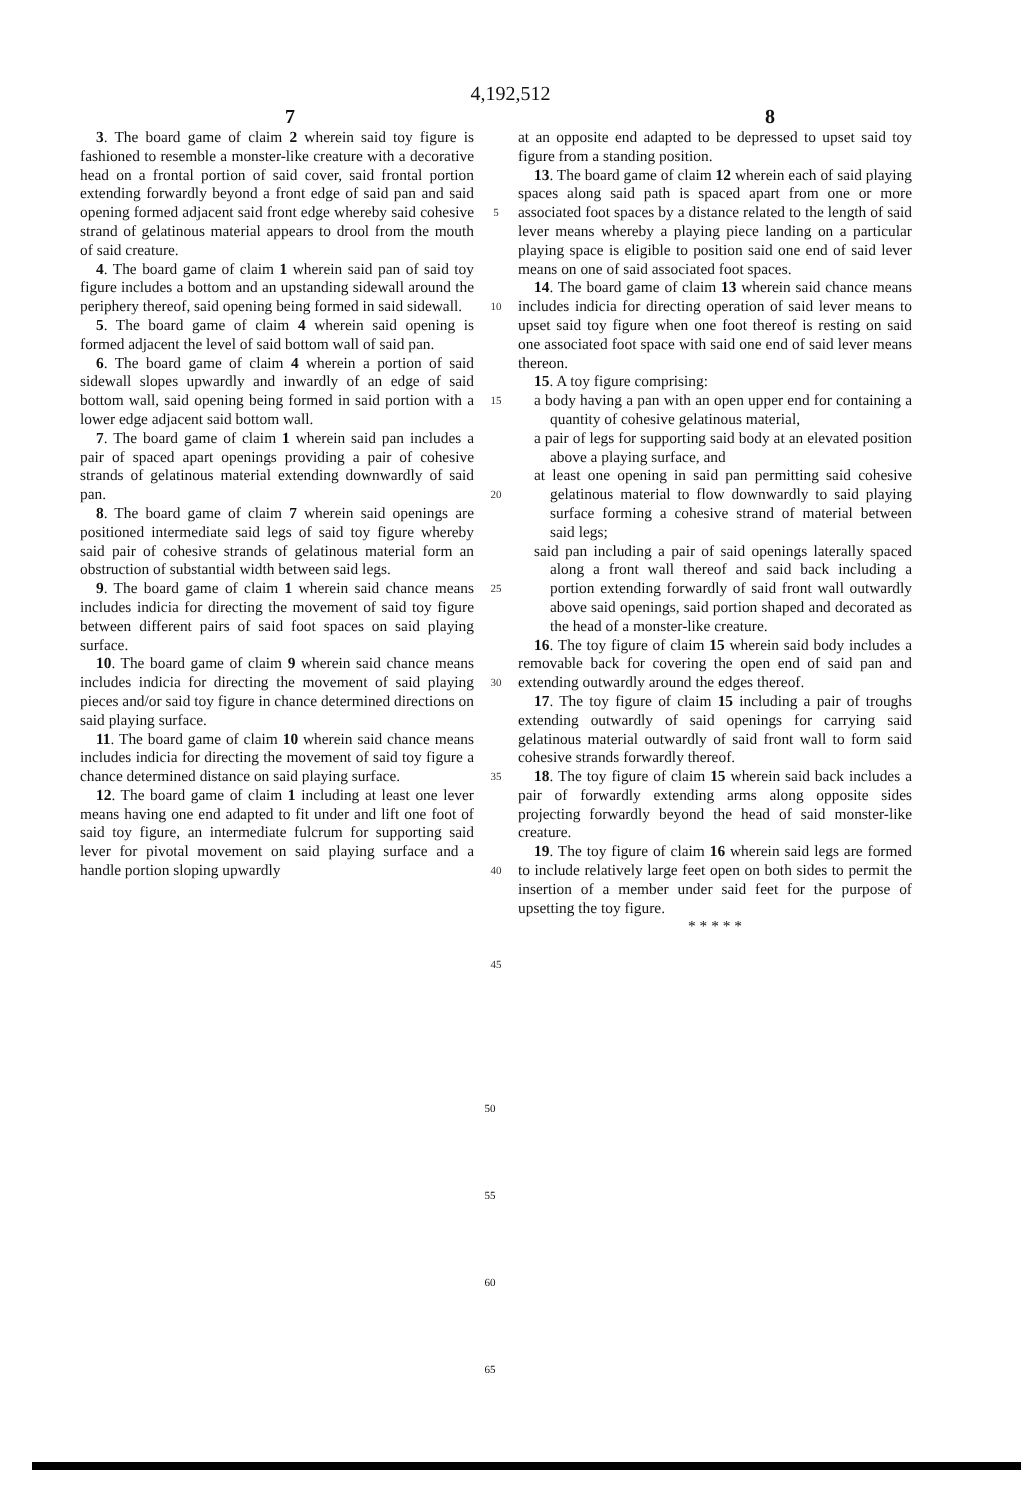4,192,512
7 8
3. The board game of claim 2 wherein said toy figure is fashioned to resemble a monster-like creature with a decorative head on a frontal portion of said cover, said frontal portion extending forwardly beyond a front edge of said pan and said opening formed adjacent said front edge whereby said cohesive strand of gelatinous material appears to drool from the mouth of said creature.
4. The board game of claim 1 wherein said pan of said toy figure includes a bottom and an upstanding sidewall around the periphery thereof, said opening being formed in said sidewall.
5. The board game of claim 4 wherein said opening is formed adjacent the level of said bottom wall of said pan.
6. The board game of claim 4 wherein a portion of said sidewall slopes upwardly and inwardly of an edge of said bottom wall, said opening being formed in said portion with a lower edge adjacent said bottom wall.
7. The board game of claim 1 wherein said pan includes a pair of spaced apart openings providing a pair of cohesive strands of gelatinous material extending downwardly of said pan.
8. The board game of claim 7 wherein said openings are positioned intermediate said legs of said toy figure whereby said pair of cohesive strands of gelatinous material form an obstruction of substantial width between said legs.
9. The board game of claim 1 wherein said chance means includes indicia for directing the movement of said toy figure between different pairs of said foot spaces on said playing surface.
10. The board game of claim 9 wherein said chance means includes indicia for directing the movement of said playing pieces and/or said toy figure in chance determined directions on said playing surface.
11. The board game of claim 10 wherein said chance means includes indicia for directing the movement of said toy figure a chance determined distance on said playing surface.
12. The board game of claim 1 including at least one lever means having one end adapted to fit under and lift one foot of said toy figure, an intermediate fulcrum for supporting said lever for pivotal movement on said playing surface and a handle portion sloping upwardly
5
10
15
20
25
30
35
40
45
at an opposite end adapted to be depressed to upset said toy figure from a standing position.
13. The board game of claim 12 wherein each of said playing spaces along said path is spaced apart from one or more associated foot spaces by a distance related to the length of said lever means whereby a playing piece landing on a particular playing space is eligible to position said one end of said lever means on one of said associated foot spaces.
14. The board game of claim 13 wherein said chance means includes indicia for directing operation of said lever means to upset said toy figure when one foot thereof is resting on said one associated foot space with said one end of said lever means thereon.
15. A toy figure comprising:
a body having a pan with an open upper end for containing a quantity of cohesive gelatinous material,
a pair of legs for supporting said body at an elevated position above a playing surface, and
at least one opening in said pan permitting said cohesive gelatinous material to flow downwardly to said playing surface forming a cohesive strand of material between said legs;
said pan including a pair of said openings laterally spaced along a front wall thereof and said back including a portion extending forwardly of said front wall outwardly above said openings, said portion shaped and decorated as the head of a monster-like creature.
16. The toy figure of claim 15 wherein said body includes a removable back for covering the open end of said pan and extending outwardly around the edges thereof.
17. The toy figure of claim 15 including a pair of troughs extending outwardly of said openings for carrying said gelatinous material outwardly of said front wall to form said cohesive strands forwardly thereof.
18. The toy figure of claim 15 wherein said back includes a pair of forwardly extending arms along opposite sides projecting forwardly beyond the head of said monster-like creature.
19. The toy figure of claim 16 wherein said legs are formed to include relatively large feet open on both sides to permit the insertion of a member under said feet for the purpose of upsetting the toy figure.
* * * * *
50
55
60
65